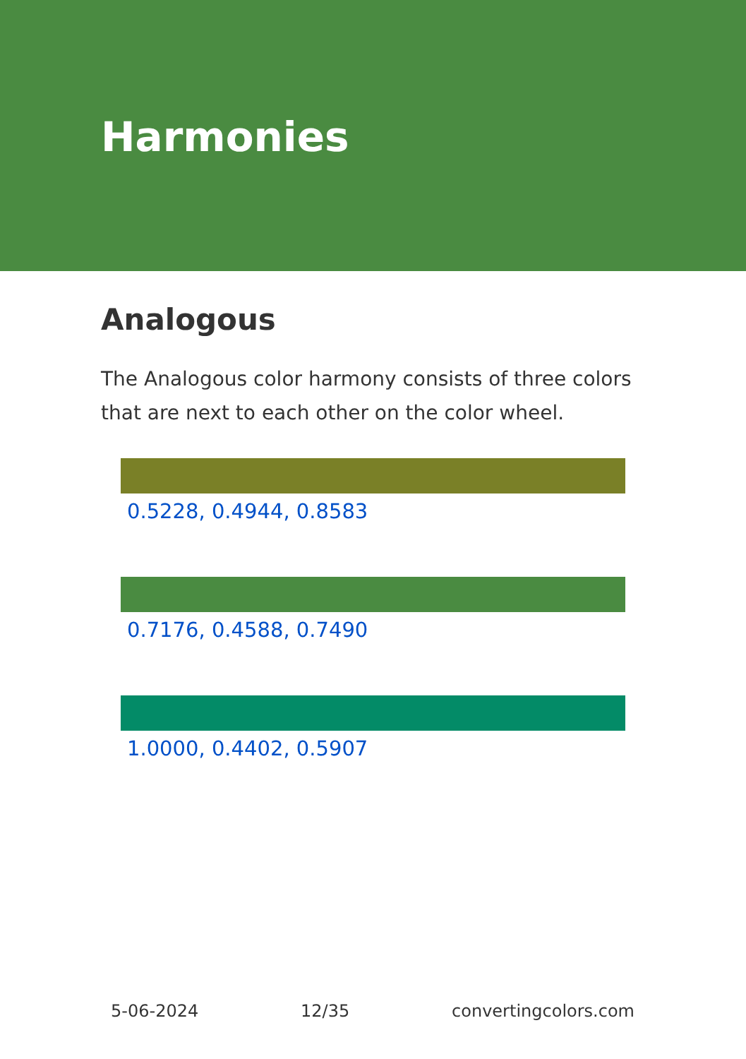Harmonies
Analogous
The Analogous color harmony consists of three colors that are next to each other on the color wheel.
0.5228, 0.4944, 0.8583
0.7176, 0.4588, 0.7490
1.0000, 0.4402, 0.5907
5-06-2024 12/35 convertingcolors.com